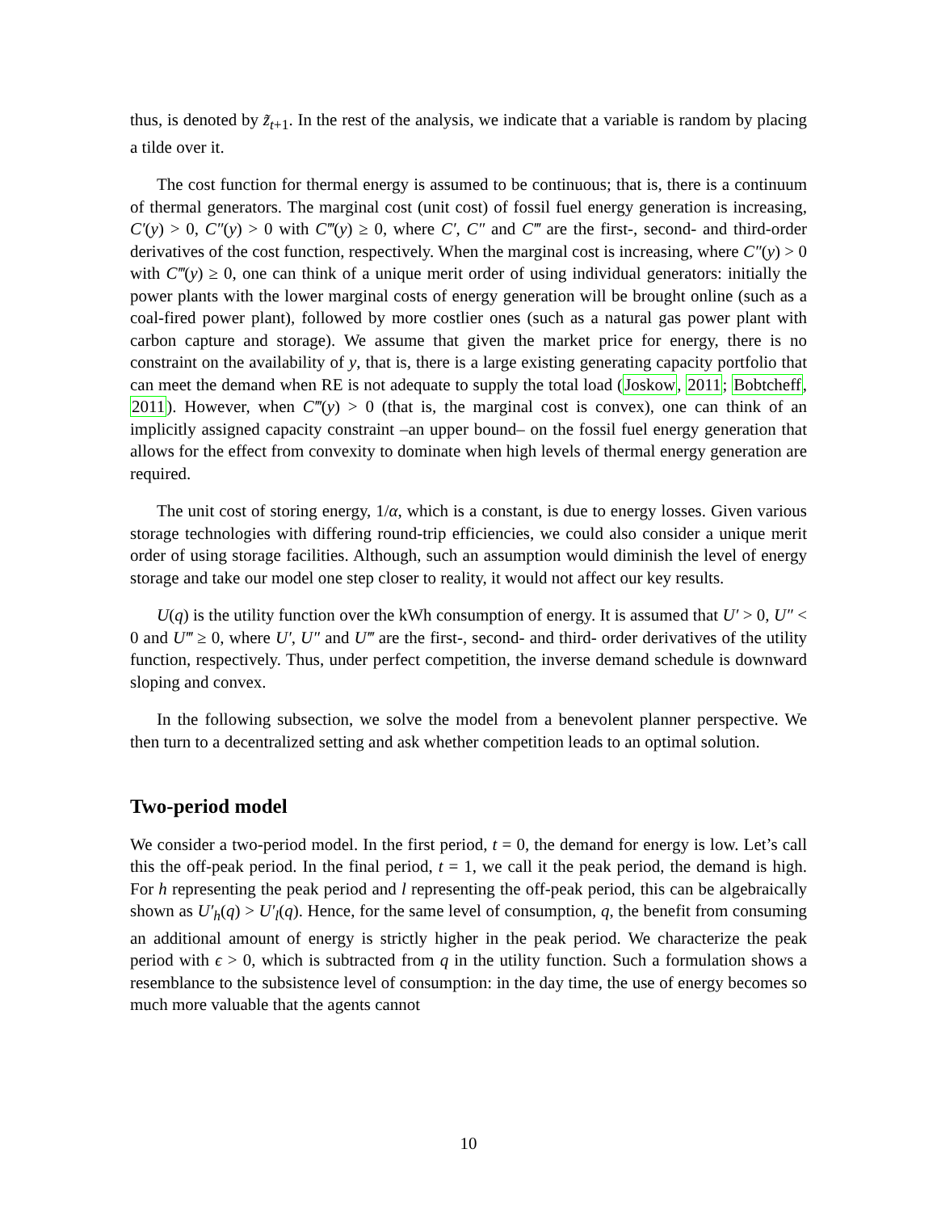thus, is denoted by z̃<sub>t+1</sub>. In the rest of the analysis, we indicate that a variable is random by placing a tilde over it.
The cost function for thermal energy is assumed to be continuous; that is, there is a continuum of thermal generators. The marginal cost (unit cost) of fossil fuel energy generation is increasing, C′(y) > 0, C″(y) > 0 with C‴(y) ≥ 0, where C′, C″ and C‴ are the first-, second- and third-order derivatives of the cost function, respectively. When the marginal cost is increasing, where C″(y) > 0 with C‴(y) ≥ 0, one can think of a unique merit order of using individual generators: initially the power plants with the lower marginal costs of energy generation will be brought online (such as a coal-fired power plant), followed by more costlier ones (such as a natural gas power plant with carbon capture and storage). We assume that given the market price for energy, there is no constraint on the availability of y, that is, there is a large existing generating capacity portfolio that can meet the demand when RE is not adequate to supply the total load (Joskow, 2011; Bobtcheff, 2011). However, when C‴(y) > 0 (that is, the marginal cost is convex), one can think of an implicitly assigned capacity constraint –an upper bound– on the fossil fuel energy generation that allows for the effect from convexity to dominate when high levels of thermal energy generation are required.
The unit cost of storing energy, 1/α, which is a constant, is due to energy losses. Given various storage technologies with differing round-trip efficiencies, we could also consider a unique merit order of using storage facilities. Although, such an assumption would diminish the level of energy storage and take our model one step closer to reality, it would not affect our key results.
U(q) is the utility function over the kWh consumption of energy. It is assumed that U′ > 0, U″ < 0 and U‴ ≥ 0, where U′, U″ and U‴ are the first-, second- and third- order derivatives of the utility function, respectively. Thus, under perfect competition, the inverse demand schedule is downward sloping and convex.
In the following subsection, we solve the model from a benevolent planner perspective. We then turn to a decentralized setting and ask whether competition leads to an optimal solution.
Two-period model
We consider a two-period model. In the first period, t = 0, the demand for energy is low. Let’s call this the off-peak period. In the final period, t = 1, we call it the peak period, the demand is high. For h representing the peak period and l representing the off-peak period, this can be algebraically shown as U′<sub>h</sub>(q) > U′<sub>l</sub>(q). Hence, for the same level of consumption, q, the benefit from consuming an additional amount of energy is strictly higher in the peak period. We characterize the peak period with ϵ > 0, which is subtracted from q in the utility function. Such a formulation shows a resemblance to the subsistence level of consumption: in the day time, the use of energy becomes so much more valuable that the agents cannot
10